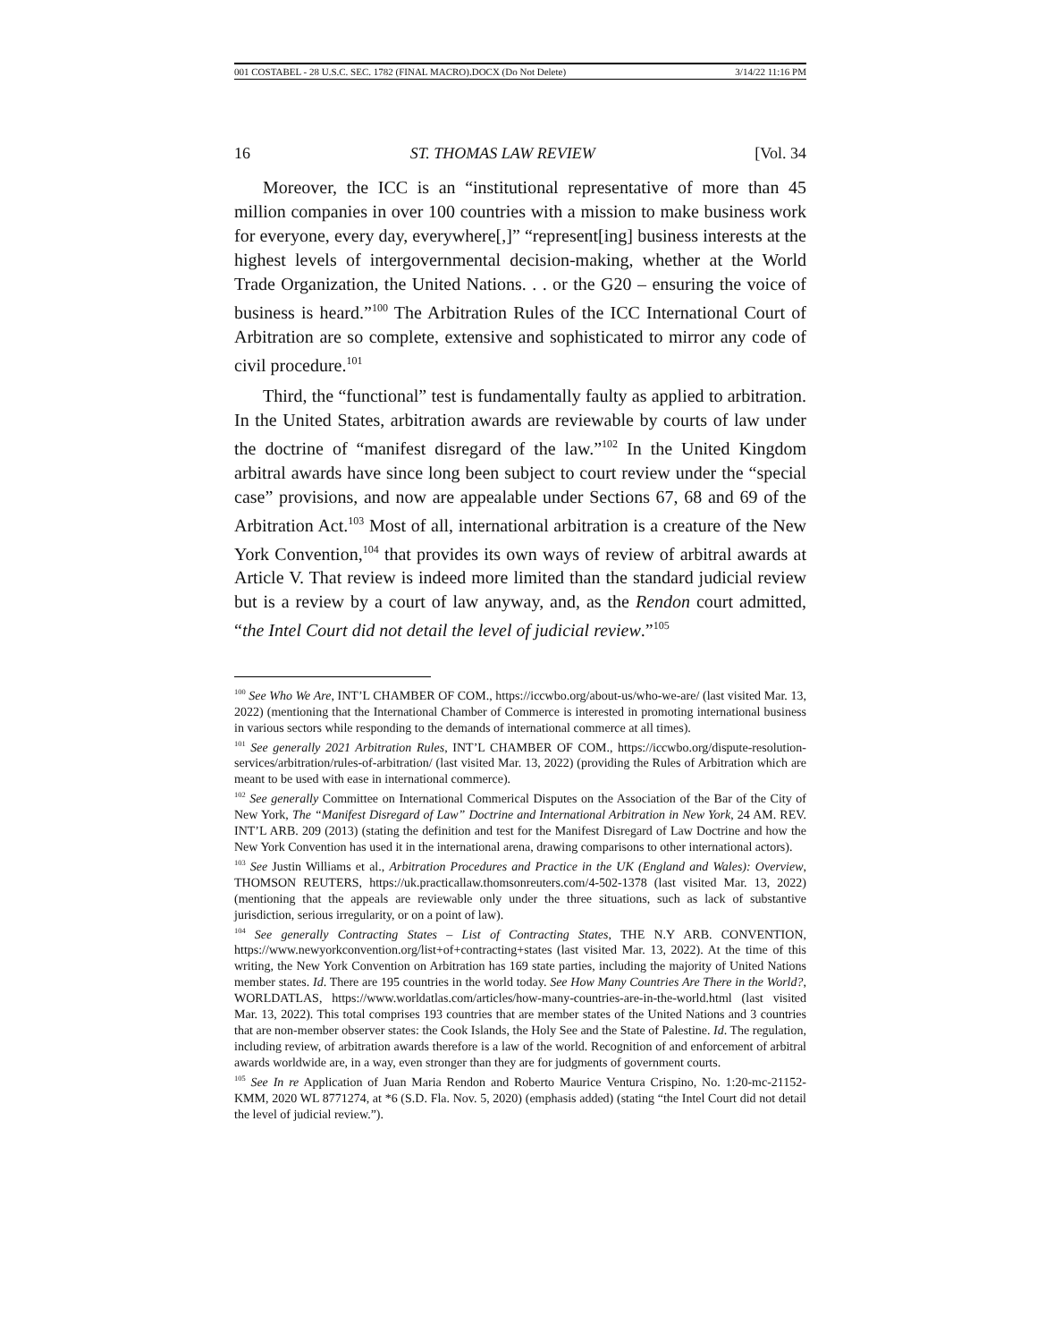001 COSTABEL - 28 U.S.C. SEC. 1782 (FINAL MACRO).DOCX (Do Not Delete) 3/14/22 11:16 PM
16 ST. THOMAS LAW REVIEW [Vol. 34
Moreover, the ICC is an “institutional representative of more than 45 million companies in over 100 countries with a mission to make business work for everyone, every day, everywhere[,]” “represent[ing] business interests at the highest levels of intergovernmental decision-making, whether at the World Trade Organization, the United Nations. . . or the G20 – ensuring the voice of business is heard.”<sup>100</sup> The Arbitration Rules of the ICC International Court of Arbitration are so complete, extensive and sophisticated to mirror any code of civil procedure.<sup>101</sup>
Third, the “functional” test is fundamentally faulty as applied to arbitration. In the United States, arbitration awards are reviewable by courts of law under the doctrine of “manifest disregard of the law.”<sup>102</sup> In the United Kingdom arbitral awards have since long been subject to court review under the “special case” provisions, and now are appealable under Sections 67, 68 and 69 of the Arbitration Act.<sup>103</sup> Most of all, international arbitration is a creature of the New York Convention,<sup>104</sup> that provides its own ways of review of arbitral awards at Article V. That review is indeed more limited than the standard judicial review but is a review by a court of law anyway, and, as the Rendon court admitted, “the Intel Court did not detail the level of judicial review.”<sup>105</sup>
<sup>100</sup> See Who We Are, INT’L CHAMBER OF COM., https://iccwbo.org/about-us/who-we-are/ (last visited Mar. 13, 2022) (mentioning that the International Chamber of Commerce is interested in promoting international business in various sectors while responding to the demands of international commerce at all times).
<sup>101</sup> See generally 2021 Arbitration Rules, INT’L CHAMBER OF COM., https://iccwbo.org/dispute-resolution-services/arbitration/rules-of-arbitration/ (last visited Mar. 13, 2022) (providing the Rules of Arbitration which are meant to be used with ease in international commerce).
<sup>102</sup> See generally Committee on International Commerical Disputes on the Association of the Bar of the City of New York, The “Manifest Disregard of Law” Doctrine and International Arbitration in New York, 24 AM. REV. INT’L ARB. 209 (2013) (stating the definition and test for the Manifest Disregard of Law Doctrine and how the New York Convention has used it in the international arena, drawing comparisons to other international actors).
<sup>103</sup> See Justin Williams et al., Arbitration Procedures and Practice in the UK (England and Wales): Overview, THOMSON REUTERS, https://uk.practicallaw.thomsonreuters.com/4-502-1378 (last visited Mar. 13, 2022) (mentioning that the appeals are reviewable only under the three situations, such as lack of substantive jurisdiction, serious irregularity, or on a point of law).
<sup>104</sup> See generally Contracting States – List of Contracting States, THE N.Y ARB. CONVENTION, https://www.newyorkconvention.org/list+of+contracting+states (last visited Mar. 13, 2022). At the time of this writing, the New York Convention on Arbitration has 169 state parties, including the majority of United Nations member states. Id. There are 195 countries in the world today. See How Many Countries Are There in the World?, WORLDATLAS, https://www.worldatlas.com/articles/how-many-countries-are-in-the-world.html (last visited Mar. 13, 2022). This total comprises 193 countries that are member states of the United Nations and 3 countries that are non-member observer states: the Cook Islands, the Holy See and the State of Palestine. Id. The regulation, including review, of arbitration awards therefore is a law of the world. Recognition of and enforcement of arbitral awards worldwide are, in a way, even stronger than they are for judgments of government courts.
<sup>105</sup> See In re Application of Juan Maria Rendon and Roberto Maurice Ventura Crispino, No. 1:20-mc-21152-KMM, 2020 WL 8771274, at *6 (S.D. Fla. Nov. 5, 2020) (emphasis added) (stating “the Intel Court did not detail the level of judicial review.”).